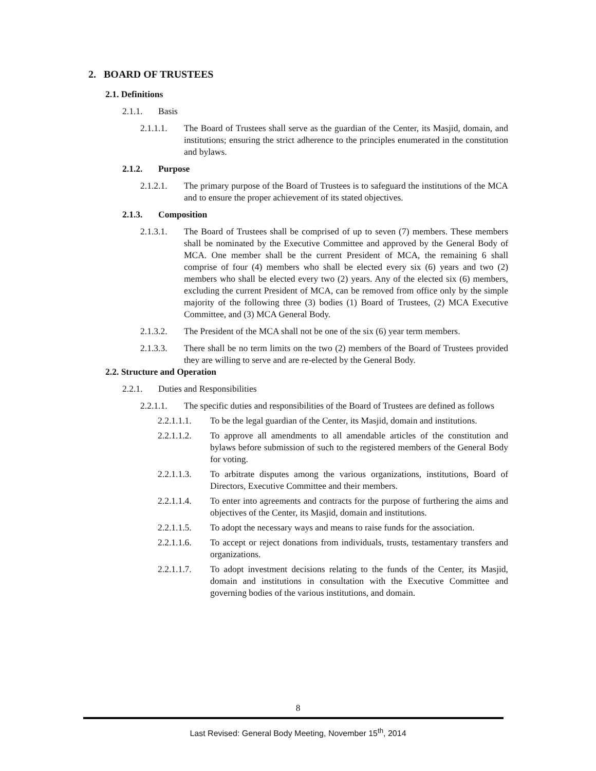2. BOARD OF TRUSTEES
2.1. Definitions
2.1.1. Basis
2.1.1.1. The Board of Trustees shall serve as the guardian of the Center, its Masjid, domain, and institutions; ensuring the strict adherence to the principles enumerated in the constitution and bylaws.
2.1.2. Purpose
2.1.2.1. The primary purpose of the Board of Trustees is to safeguard the institutions of the MCA and to ensure the proper achievement of its stated objectives.
2.1.3. Composition
2.1.3.1. The Board of Trustees shall be comprised of up to seven (7) members. These members shall be nominated by the Executive Committee and approved by the General Body of MCA. One member shall be the current President of MCA, the remaining 6 shall comprise of four (4) members who shall be elected every six (6) years and two (2) members who shall be elected every two (2) years. Any of the elected six (6) members, excluding the current President of MCA, can be removed from office only by the simple majority of the following three (3) bodies (1) Board of Trustees, (2) MCA Executive Committee, and (3) MCA General Body.
2.1.3.2. The President of the MCA shall not be one of the six (6) year term members.
2.1.3.3. There shall be no term limits on the two (2) members of the Board of Trustees provided they are willing to serve and are re-elected by the General Body.
2.2. Structure and Operation
2.2.1. Duties and Responsibilities
2.2.1.1. The specific duties and responsibilities of the Board of Trustees are defined as follows
2.2.1.1.1. To be the legal guardian of the Center, its Masjid, domain and institutions.
2.2.1.1.2. To approve all amendments to all amendable articles of the constitution and bylaws before submission of such to the registered members of the General Body for voting.
2.2.1.1.3. To arbitrate disputes among the various organizations, institutions, Board of Directors, Executive Committee and their members.
2.2.1.1.4. To enter into agreements and contracts for the purpose of furthering the aims and objectives of the Center, its Masjid, domain and institutions.
2.2.1.1.5. To adopt the necessary ways and means to raise funds for the association.
2.2.1.1.6. To accept or reject donations from individuals, trusts, testamentary transfers and organizations.
2.2.1.1.7. To adopt investment decisions relating to the funds of the Center, its Masjid, domain and institutions in consultation with the Executive Committee and governing bodies of the various institutions, and domain.
8
Last Revised: General Body Meeting, November 15<sup>th</sup>, 2014